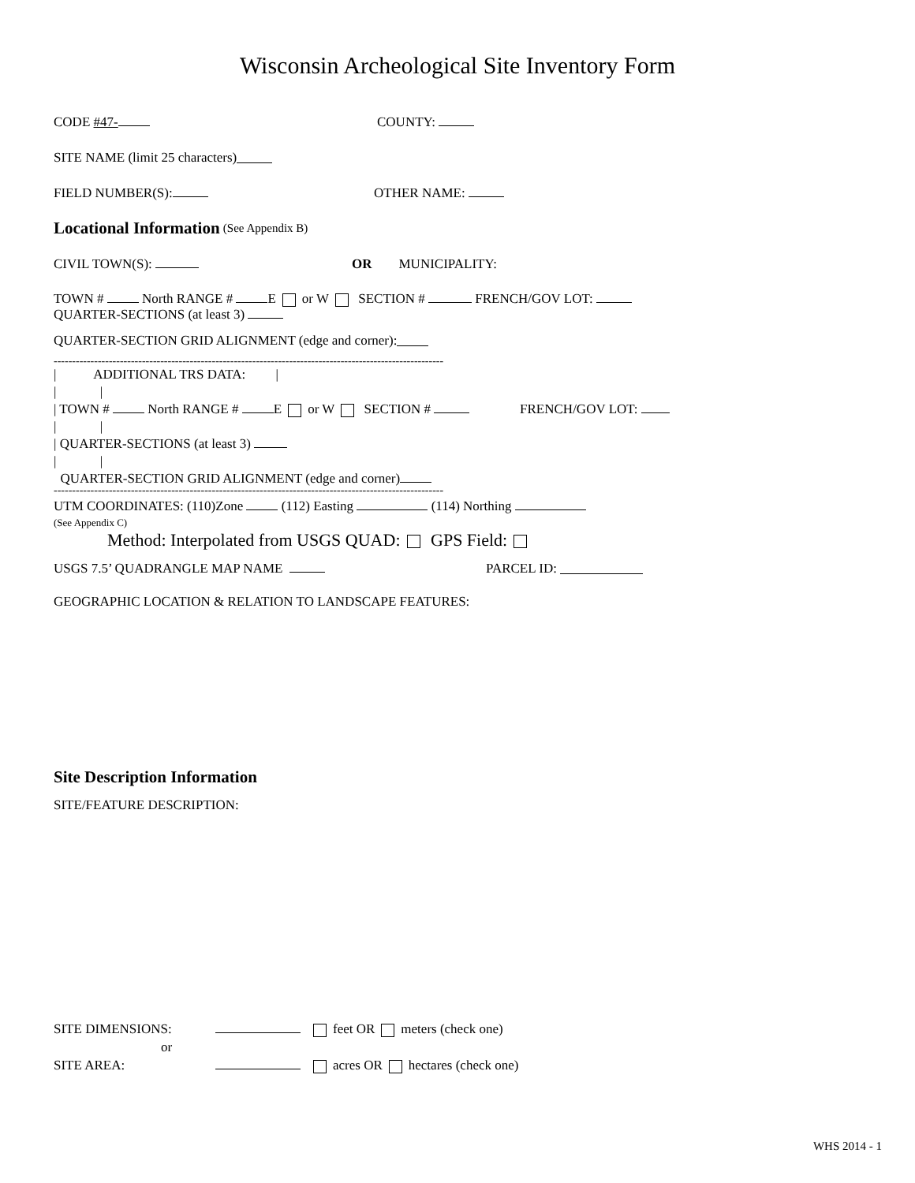Wisconsin Archeological Site Inventory Form
CODE #47- COUNTY:
SITE NAME (limit 25 characters)
FIELD NUMBER(S): OTHER NAME:
Locational Information
(See Appendix B)
CIVIL TOWN(S): OR MUNICIPALITY:
TOWN # North RANGE # E or W SECTION # FRENCH/GOV LOT:
QUARTER-SECTIONS (at least 3)
QUARTER-SECTION GRID ALIGNMENT (edge and corner):
----------------------------------------------------------------------------------------------------------
| ADDITIONAL TRS DATA: |
| |
| TOWN # North RANGE # E or W SECTION # FRENCH/GOV LOT:
| |
| QUARTER-SECTIONS (at least 3)
| |
QUARTER-SECTION GRID ALIGNMENT (edge and corner)
----------------------------------------------------------------------------------------------------------
UTM COORDINATES: (110)Zone (112) Easting (114) Northing
(See Appendix C)
Method: Interpolated from USGS QUAD: GPS Field:
USGS 7.5’ QUADRANGLE MAP NAME PARCEL ID:
GEOGRAPHIC LOCATION & RELATION TO LANDSCAPE FEATURES:
Site Description Information
SITE/FEATURE DESCRIPTION:
SITE DIMENSIONS: feet OR meters (check one)
or
SITE AREA: acres OR hectares (check one)
WHS 2014 - 1